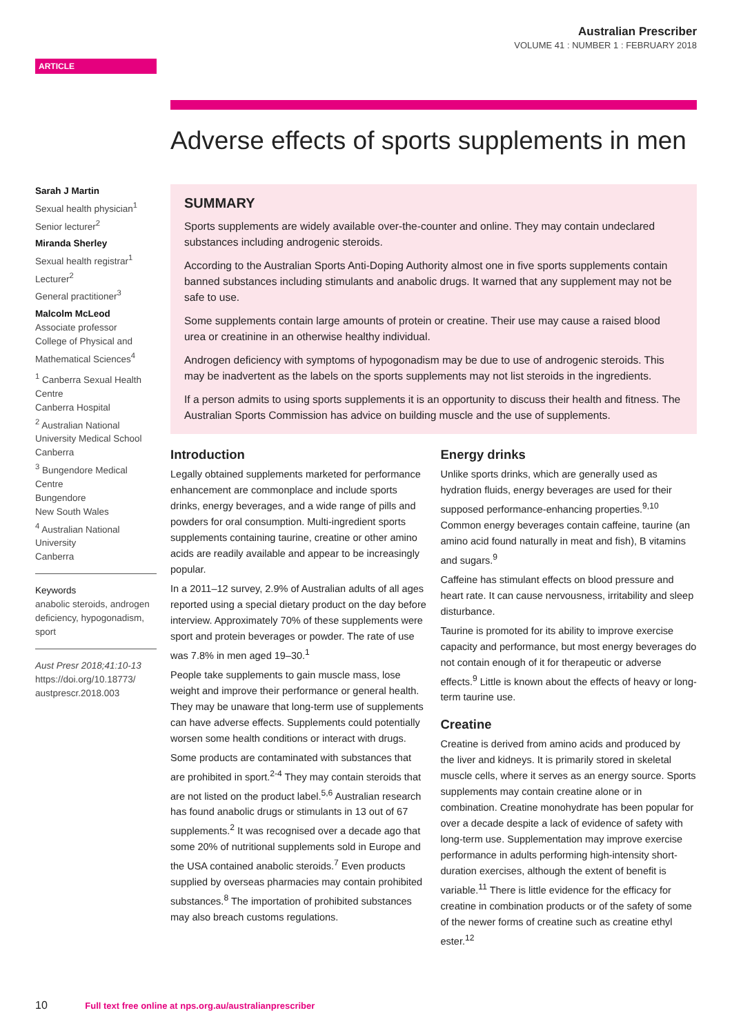Australian Prescriber
VOLUME 41 : NUMBER 1 : FEBRUARY 2018
ARTICLE
Adverse effects of sports supplements in men
Sarah J Martin
Sexual health physician<sup>1</sup>
Senior lecturer<sup>2</sup>
Miranda Sherley
Sexual health registrar<sup>1</sup>
Lecturer<sup>2</sup>
General practitioner<sup>3</sup>
Malcolm McLeod
Associate professor
College of Physical and Mathematical Sciences<sup>4</sup>
<sup>1</sup> Canberra Sexual Health Centre
Canberra Hospital
<sup>2</sup> Australian National University Medical School
Canberra
<sup>3</sup> Bungendore Medical Centre
Bungendore
New South Wales
<sup>4</sup> Australian National University
Canberra
Keywords
anabolic steroids, androgen deficiency, hypogonadism, sport
Aust Presr 2018;41:10-13
https://doi.org/10.18773/ austprescr.2018.003
SUMMARY
Sports supplements are widely available over-the-counter and online. They may contain undeclared substances including androgenic steroids.
According to the Australian Sports Anti-Doping Authority almost one in five sports supplements contain banned substances including stimulants and anabolic drugs. It warned that any supplement may not be safe to use.
Some supplements contain large amounts of protein or creatine. Their use may cause a raised blood urea or creatinine in an otherwise healthy individual.
Androgen deficiency with symptoms of hypogonadism may be due to use of androgenic steroids. This may be inadvertent as the labels on the sports supplements may not list steroids in the ingredients.
If a person admits to using sports supplements it is an opportunity to discuss their health and fitness. The Australian Sports Commission has advice on building muscle and the use of supplements.
Introduction
Legally obtained supplements marketed for performance enhancement are commonplace and include sports drinks, energy beverages, and a wide range of pills and powders for oral consumption. Multi-ingredient sports supplements containing taurine, creatine or other amino acids are readily available and appear to be increasingly popular.
In a 2011–12 survey, 2.9% of Australian adults of all ages reported using a special dietary product on the day before interview. Approximately 70% of these supplements were sport and protein beverages or powder. The rate of use was 7.8% in men aged 19–30.<sup>1</sup>
People take supplements to gain muscle mass, lose weight and improve their performance or general health. They may be unaware that long-term use of supplements can have adverse effects. Supplements could potentially worsen some health conditions or interact with drugs.
Some products are contaminated with substances that are prohibited in sport.<sup>2-4</sup> They may contain steroids that are not listed on the product label.<sup>5,6</sup> Australian research has found anabolic drugs or stimulants in 13 out of 67 supplements.<sup>2</sup> It was recognised over a decade ago that some 20% of nutritional supplements sold in Europe and the USA contained anabolic steroids.<sup>7</sup> Even products supplied by overseas pharmacies may contain prohibited substances.<sup>8</sup> The importation of prohibited substances may also breach customs regulations.
Energy drinks
Unlike sports drinks, which are generally used as hydration fluids, energy beverages are used for their supposed performance-enhancing properties.<sup>9,10</sup> Common energy beverages contain caffeine, taurine (an amino acid found naturally in meat and fish), B vitamins and sugars.<sup>9</sup>
Caffeine has stimulant effects on blood pressure and heart rate. It can cause nervousness, irritability and sleep disturbance.
Taurine is promoted for its ability to improve exercise capacity and performance, but most energy beverages do not contain enough of it for therapeutic or adverse effects.<sup>9</sup> Little is known about the effects of heavy or long-term taurine use.
Creatine
Creatine is derived from amino acids and produced by the liver and kidneys. It is primarily stored in skeletal muscle cells, where it serves as an energy source. Sports supplements may contain creatine alone or in combination. Creatine monohydrate has been popular for over a decade despite a lack of evidence of safety with long-term use. Supplementation may improve exercise performance in adults performing high-intensity short-duration exercises, although the extent of benefit is variable.<sup>11</sup> There is little evidence for the efficacy for creatine in combination products or of the safety of some of the newer forms of creatine such as creatine ethyl ester.<sup>12</sup>
10 Full text free online at nps.org.au/australianprescriber